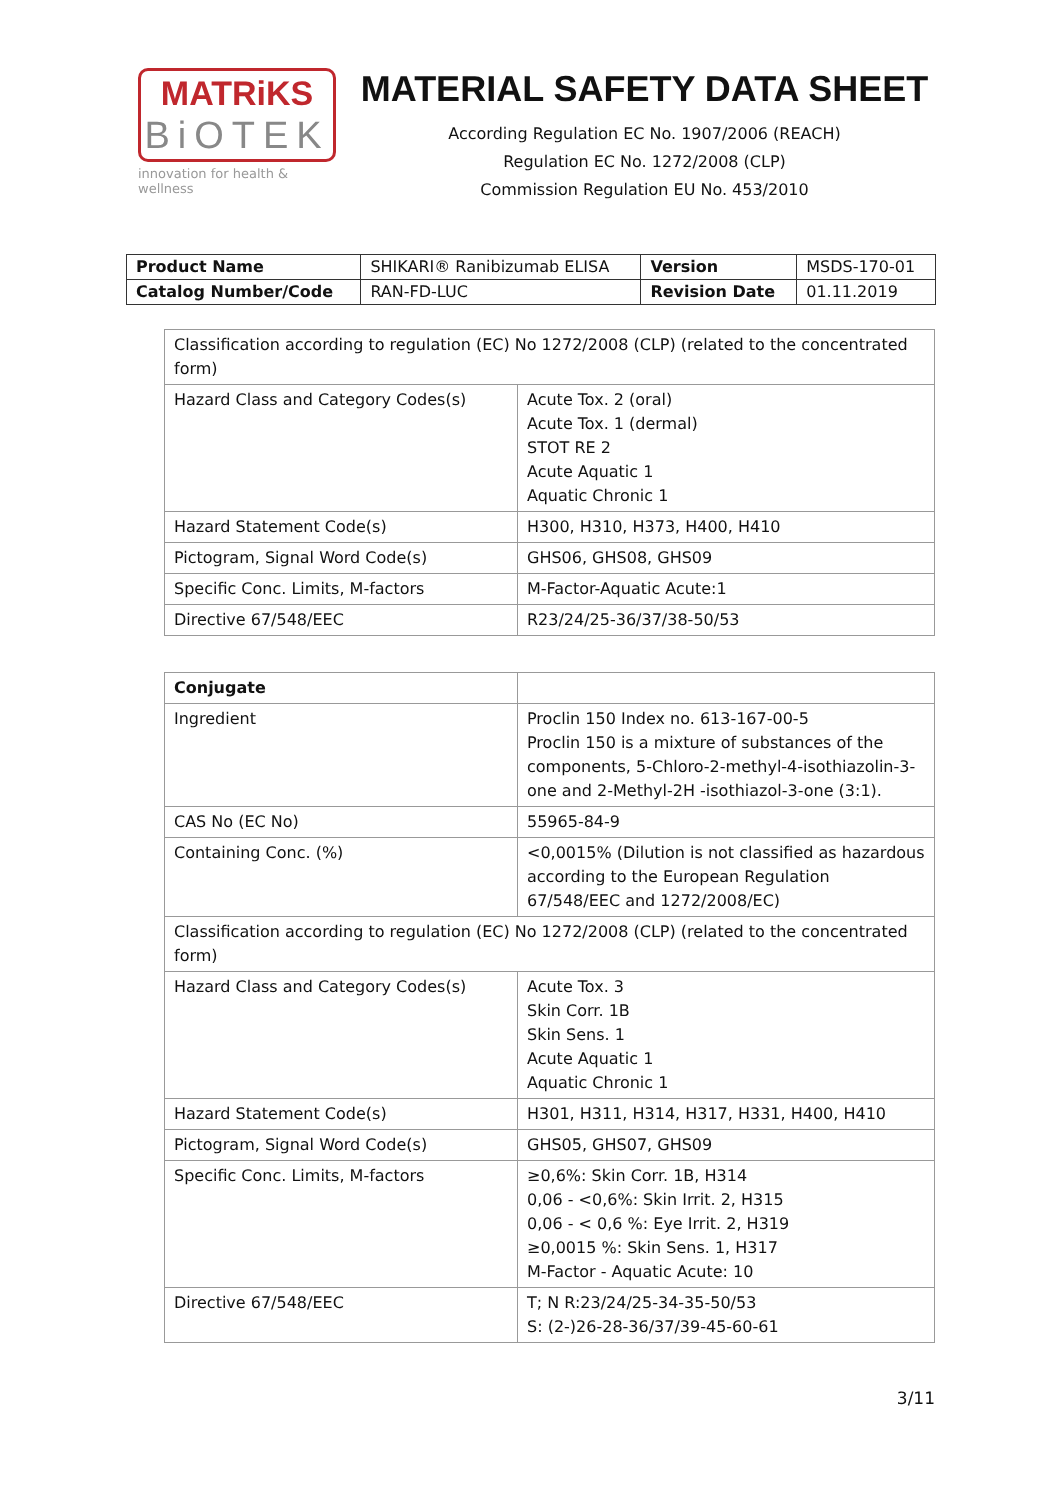MATRiKS
BiOTEK
innovation for health & wellness
MATERIAL SAFETY DATA SHEET
According Regulation EC No. 1907/2006 (REACH)
Regulation EC No. 1272/2008 (CLP)
Commission Regulation EU No. 453/2010
| Product Name | SHIKARI® Ranibizumab ELISA | Version | MSDS-170-01 |
| Catalog Number/Code | RAN-FD-LUC | Revision Date | 01.11.2019 |
| Classification according to regulation (EC) No 1272/2008 (CLP) (related to the concentrated form) | |
| Hazard Class and Category Codes(s) | Acute Tox. 2 (oral) Acute Tox. 1 (dermal) STOT RE 2 Acute Aquatic 1 Aquatic Chronic 1 |
| Hazard Statement Code(s) | H300, H310, H373, H400, H410 |
| Pictogram, Signal Word Code(s) | GHS06, GHS08, GHS09 |
| Specific Conc. Limits, M-factors | M-Factor-Aquatic Acute:1 |
| Directive 67/548/EEC | R23/24/25-36/37/38-50/53 |
| Conjugate | |
| --- | --- |
| Ingredient | Proclin 150 Index no. 613-167-00-5 Proclin 150 is a mixture of substances of the components, 5-Chloro-2-methyl-4-isothiazolin-3-one and 2-Methyl-2H -isothiazol-3-one (3:1). |
| CAS No (EC No) | 55965-84-9 |
| Containing Conc. (%) | <0,0015% (Dilution is not classified as hazardous according to the European Regulation 67/548/EEC and 1272/2008/EC) |
| Classification according to regulation (EC) No 1272/2008 (CLP) (related to the concentrated form) | |
| Hazard Class and Category Codes(s) | Acute Tox. 3 Skin Corr. 1B Skin Sens. 1 Acute Aquatic 1 Aquatic Chronic 1 |
| Hazard Statement Code(s) | H301, H311, H314, H317, H331, H400, H410 |
| Pictogram, Signal Word Code(s) | GHS05, GHS07, GHS09 |
| Specific Conc. Limits, M-factors | ≥0,6%: Skin Corr. 1B, H314 0,06 - <0,6%: Skin Irrit. 2, H315 0,06 - < 0,6 %: Eye Irrit. 2, H319 ≥0,0015 %: Skin Sens. 1, H317 M-Factor - Aquatic Acute: 10 |
| Directive 67/548/EEC | T; N R:23/24/25-34-35-50/53 S: (2-)26-28-36/37/39-45-60-61 |
3/11